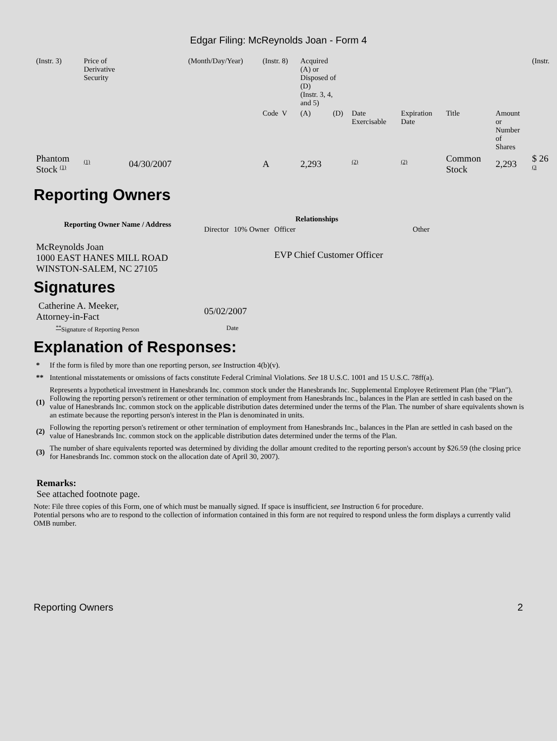Edgar Filing: McReynolds Joan - Form 4
| (Instr. 3) | Price of Derivative Security | | (Month/Day/Year) | (Instr. 8) | Acquired (A) or Disposed of (D) (Instr. 3, 4, and 5) | | | | | | (Instr. |
| | | | | Code V | (A) | (D) | Date Exercisable | Expiration Date | Title | Amount or Number of Shares | |
| Phantom Stock <sup>(1)</sup> | <sup>(1)</sup> | 04/30/2007 | | A | 2,293 | | <sup>(2)</sup> | <sup>(2)</sup> | Common Stock | 2,293 | $ 26 <sup>(3</sup> |
Reporting Owners
| Reporting Owner Name / Address | Relationships | | | |
| --- | --- | --- | --- | --- |
| | Director | 10% Owner | Officer | Other |
| McReynolds Joan 1000 EAST HANES MILL ROAD WINSTON-SALEM, NC 27105 | | | EVP Chief Customer Officer | |
Signatures
| Catherine A. Meeker, Attorney-in-Fact | 05/02/2007 |
| <sup>**</sup> Signature of Reporting Person | Date |
Explanation of Responses:
| * | If the form is filed by more than one reporting person, see Instruction 4(b)(v). |
| ** | Intentional misstatements or omissions of facts constitute Federal Criminal Violations. See 18 U.S.C. 1001 and 15 U.S.C. 78ff(a). |
| (1) | Represents a hypothetical investment in Hanesbrands Inc. common stock under the Hanesbrands Inc. Supplemental Employee Retirement Plan (the "Plan"). Following the reporting person's retirement or other termination of employment from Hanesbrands Inc., balances in the Plan are settled in cash based on the value of Hanesbrands Inc. common stock on the applicable distribution dates determined under the terms of the Plan. The number of share equivalents shown is an estimate because the reporting person's interest in the Plan is denominated in units. |
| (2) | Following the reporting person's retirement or other termination of employment from Hanesbrands Inc., balances in the Plan are settled in cash based on the value of Hanesbrands Inc. common stock on the applicable distribution dates determined under the terms of the Plan. |
| (3) | The number of share equivalents reported was determined by dividing the dollar amount credited to the reporting person's account by $26.59 (the closing price for Hanesbrands Inc. common stock on the allocation date of April 30, 2007). |
Remarks:
See attached footnote page.
Note: File three copies of this Form, one of which must be manually signed. If space is insufficient, see Instruction 6 for procedure.
Potential persons who are to respond to the collection of information contained in this form are not required to respond unless the form displays a currently valid OMB number.
Reporting Owners 2